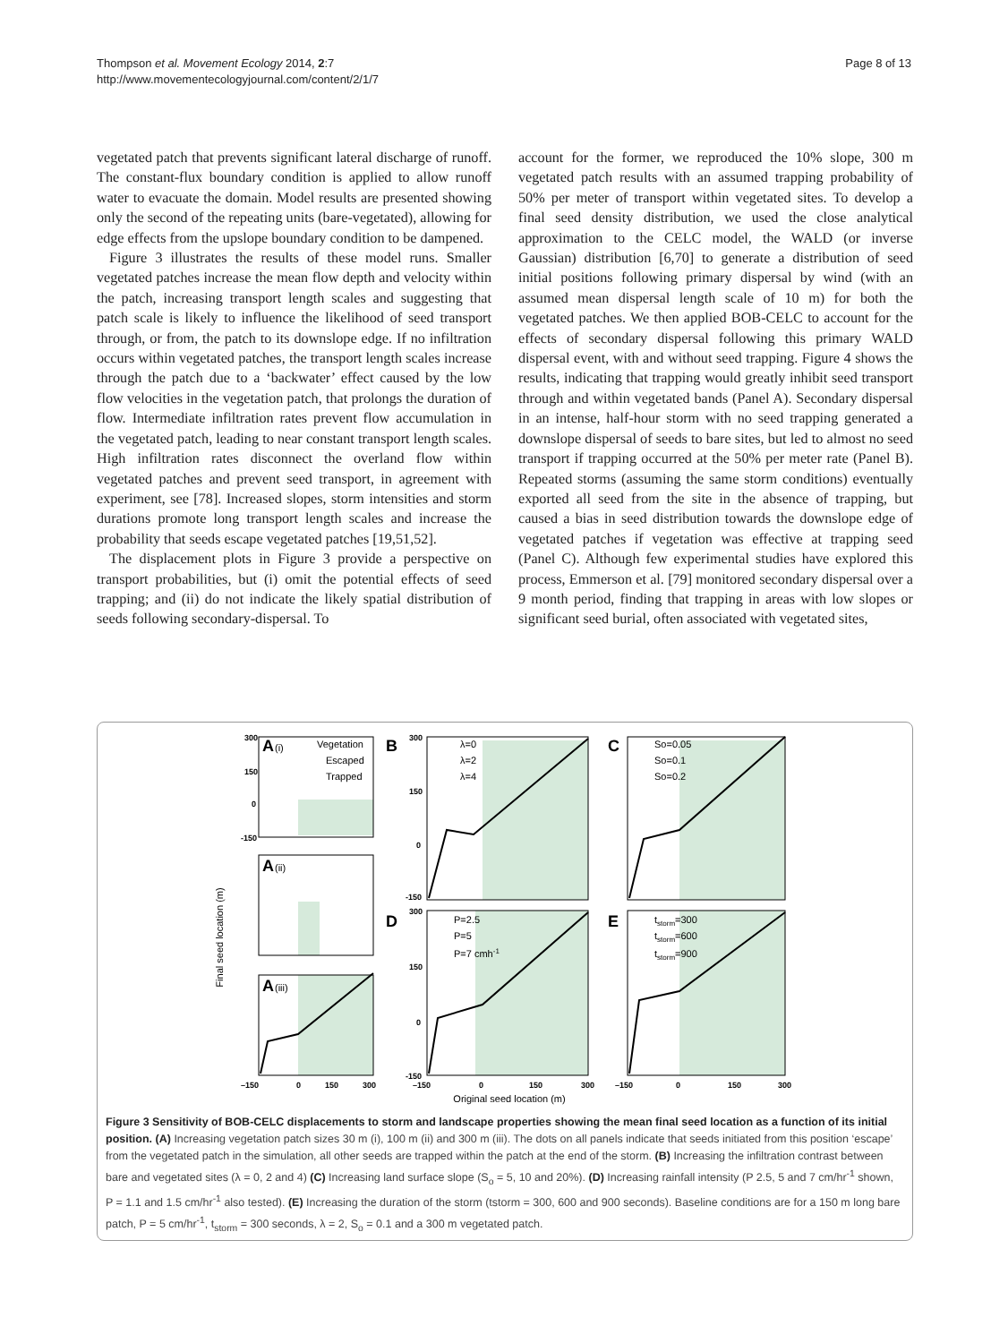Thompson et al. Movement Ecology 2014, 2:7
http://www.movementecologyjournal.com/content/2/1/7
Page 8 of 13
vegetated patch that prevents significant lateral discharge of runoff. The constant-flux boundary condition is applied to allow runoff water to evacuate the domain. Model results are presented showing only the second of the repeating units (bare-vegetated), allowing for edge effects from the upslope boundary condition to be dampened.
Figure 3 illustrates the results of these model runs. Smaller vegetated patches increase the mean flow depth and velocity within the patch, increasing transport length scales and suggesting that patch scale is likely to influence the likelihood of seed transport through, or from, the patch to its downslope edge. If no infiltration occurs within vegetated patches, the transport length scales increase through the patch due to a ‘backwater’ effect caused by the low flow velocities in the vegetation patch, that prolongs the duration of flow. Intermediate infiltration rates prevent flow accumulation in the vegetated patch, leading to near constant transport length scales. High infiltration rates disconnect the overland flow within vegetated patches and prevent seed transport, in agreement with experiment, see [78]. Increased slopes, storm intensities and storm durations promote long transport length scales and increase the probability that seeds escape vegetated patches [19,51,52].
The displacement plots in Figure 3 provide a perspective on transport probabilities, but (i) omit the potential effects of seed trapping; and (ii) do not indicate the likely spatial distribution of seeds following secondary-dispersal. To
account for the former, we reproduced the 10% slope, 300 m vegetated patch results with an assumed trapping probability of 50% per meter of transport within vegetated sites. To develop a final seed density distribution, we used the close analytical approximation to the CELC model, the WALD (or inverse Gaussian) distribution [6,70] to generate a distribution of seed initial positions following primary dispersal by wind (with an assumed mean dispersal length scale of 10 m) for both the vegetated patches. We then applied BOB-CELC to account for the effects of secondary dispersal following this primary WALD dispersal event, with and without seed trapping. Figure 4 shows the results, indicating that trapping would greatly inhibit seed transport through and within vegetated bands (Panel A). Secondary dispersal in an intense, half-hour storm with no seed trapping generated a downslope dispersal of seeds to bare sites, but led to almost no seed transport if trapping occurred at the 50% per meter rate (Panel B). Repeated storms (assuming the same storm conditions) eventually exported all seed from the site in the absence of trapping, but caused a bias in seed distribution towards the downslope edge of vegetated patches if vegetation was effective at trapping seed (Panel C). Although few experimental studies have explored this process, Emmerson et al. [79] monitored secondary dispersal over a 9 month period, finding that trapping in areas with low slopes or significant seed burial, often associated with vegetated sites,
Final seed location (m)
A
A
A
B
C
D
E
(i)
(ii)
(iii)
Vegetation
Escaped
Trapped
λ=0
λ=2
λ=4
So=0.05
So=0.1
So=0.2
P=2.5
P=5
P=7 cmh-1
tstorm=300
tstorm=600
tstorm=900
300
150
0
-150
300
150
0
-150
300
150
0
-150
–150
0
150
300
–150
0
150
300
–150
0
150
300
Original seed location (m)
Figure 3 Sensitivity of BOB-CELC displacements to storm and landscape properties showing the mean final seed location as a function of its initial position. (A) Increasing vegetation patch sizes 30 m (i), 100 m (ii) and 300 m (iii). The dots on all panels indicate that seeds initiated from this position ‘escape’ from the vegetated patch in the simulation, all other seeds are trapped within the patch at the end of the storm. (B) Increasing the infiltration contrast between bare and vegetated sites (λ = 0, 2 and 4) (C) Increasing land surface slope (S<sub>o</sub> = 5, 10 and 20%). (D) Increasing rainfall intensity (P 2.5, 5 and 7 cm/hr<sup>-1</sup> shown, P = 1.1 and 1.5 cm/hr<sup>-1</sup> also tested). (E) Increasing the duration of the storm (tstorm = 300, 600 and 900 seconds). Baseline conditions are for a 150 m long bare patch, P = 5 cm/hr<sup>-1</sup>, t<sub>storm</sub> = 300 seconds, λ = 2, S<sub>o</sub> = 0.1 and a 300 m vegetated patch.